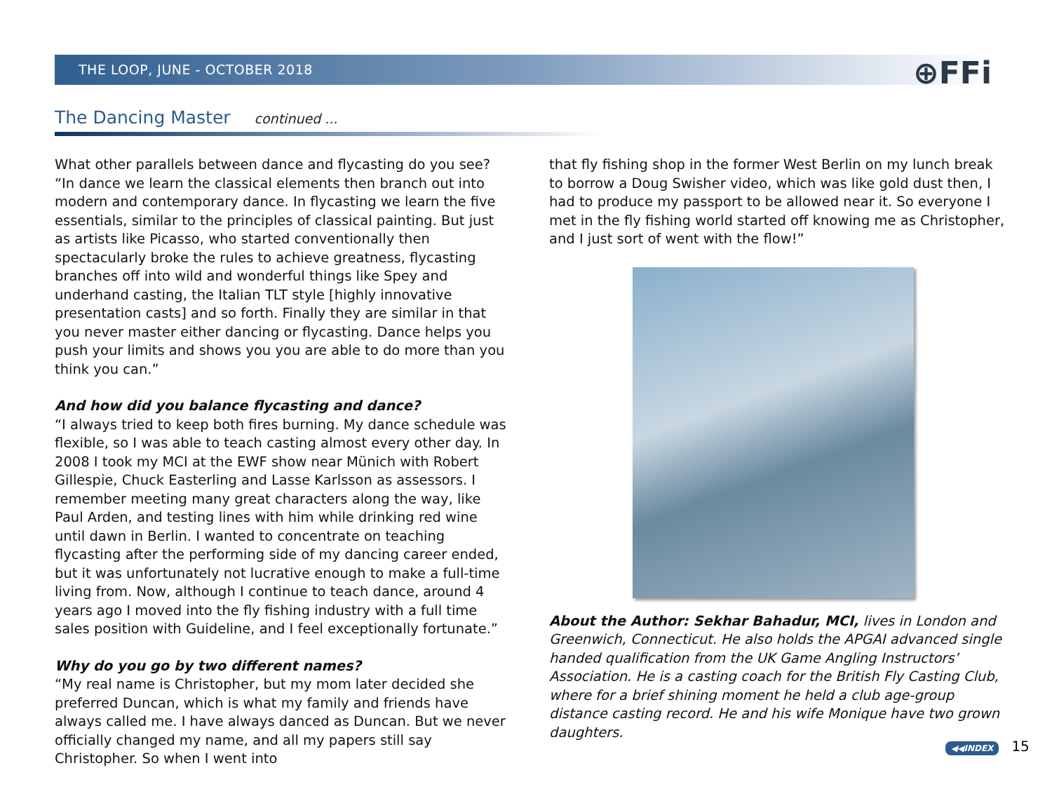THE LOOP, JUNE - OCTOBER 2018 ⊕FFi
The Dancing Master continued ...
What other parallels between dance and flycasting do you see? “In dance we learn the classical elements then branch out into modern and contemporary dance. In flycasting we learn the five essentials, similar to the principles of classical painting. But just as artists like Picasso, who started conventionally then spectacularly broke the rules to achieve greatness, flycasting branches off into wild and wonderful things like Spey and underhand casting, the Italian TLT style [highly innovative presentation casts] and so forth. Finally they are similar in that you never master either dancing or flycasting. Dance helps you push your limits and shows you you are able to do more than you think you can.”
And how did you balance flycasting and dance?
“I always tried to keep both fires burning. My dance schedule was flexible, so I was able to teach casting almost every other day. In 2008 I took my MCI at the EWF show near Münich with Robert Gillespie, Chuck Easterling and Lasse Karlsson as assessors. I remember meeting many great characters along the way, like Paul Arden, and testing lines with him while drinking red wine until dawn in Berlin. I wanted to concentrate on teaching flycasting after the performing side of my dancing career ended, but it was unfortunately not lucrative enough to make a full-time living from. Now, although I continue to teach dance, around 4 years ago I moved into the fly fishing industry with a full time sales position with Guideline, and I feel exceptionally fortunate.”
Why do you go by two different names?
“My real name is Christopher, but my mom later decided she preferred Duncan, which is what my family and friends have always called me. I have always danced as Duncan. But we never officially changed my name, and all my papers still say Christopher. So when I went into
that fly fishing shop in the former West Berlin on my lunch break to borrow a Doug Swisher video, which was like gold dust then, I had to produce my passport to be allowed near it. So everyone I met in the fly fishing world started off knowing me as Christopher, and I just sort of went with the flow!”
About the Author: Sekhar Bahadur, MCI, lives in London and Greenwich, Connecticut. He also holds the APGAI advanced single handed qualification from the UK Game Angling Instructors’ Association. He is a casting coach for the British Fly Casting Club, where for a brief shining moment he held a club age-group distance casting record. He and his wife Monique have two grown daughters.
◀◀INDEX 15